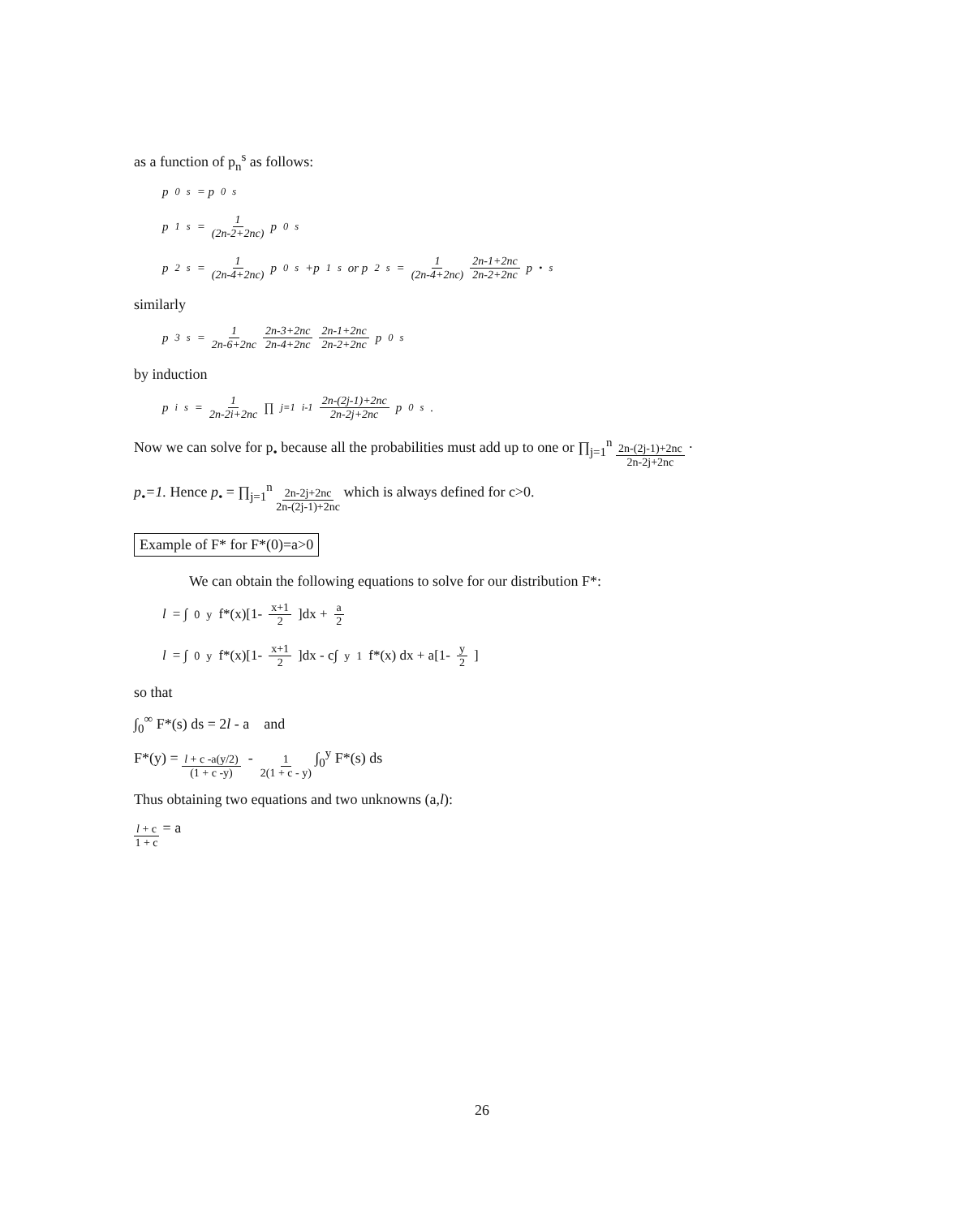as a function of p<sub>n</sub><sup>s</sup> as follows:
p<sub>0</sub><sup>s</sup> = p<sub>0</sub><sup>s</sup>
p<sub>1</sub><sup>s</sup> = 1 (2n-2+2nc) p<sub>0</sub><sup>s</sup>
p<sub>2</sub><sup>s</sup> = 1 (2n-4+2nc) p<sub>0</sub><sup>s</sup> +p<sub>1</sub><sup>s</sup> or p<sub>2</sub><sup>s</sup> = 1 (2n-4+2nc) 2n-1+2nc 2n-2+2nc p<sub>•</sub><sup>s</sup>
similarly
p<sub>3</sub><sup>s</sup> = 1 2n-6+2nc 2n-3+2nc 2n-4+2nc 2n-1+2nc 2n-2+2nc p<sub>0</sub><sup>s</sup>
by induction
p<sub>i</sub><sup>s</sup> = 1 2n-2i+2nc ∏<sub>j=1</sub><sup>i-1</sup> 2n-(2j-1)+2nc 2n-2j+2nc p<sub>0</sub><sup>s</sup>.
Now we can solve for p<sub>•</sub> because all the probabilities must add up to one or ∏<sub>j=1</sub><sup>n</sup> 2n-(2j-1)+2nc 2n-2j+2nc ·
p<sub>•</sub>=1. Hence p<sub>•</sub> = ∏<sub>j=1</sub><sup>n</sup> 2n-2j+2nc 2n-(2j-1)+2nc which is always defined for c>0.
Example of F* for F*(0)=a>0
We can obtain the following equations to solve for our distribution F*:
l = ∫<sub>0</sub><sup>y</sup> f*(x)[1- x+1 2]dx + a 2
l = ∫<sub>0</sub><sup>y</sup> f*(x)[1- x+1 2]dx - c∫<sub>y</sub><sup>1</sup> f*(x) dx + a[1- y 2]
so that
∫<sub>0</sub><sup>∞</sup> F*(s) ds = 2l - a and
F*(y) = l + c -a(y/2) (1 + c -y) - 1 2(1 + c - y) ∫<sub>0</sub><sup>y</sup> F*(s) ds
Thus obtaining two equations and two unknowns (a,l):
l + c 1 + c = a
26